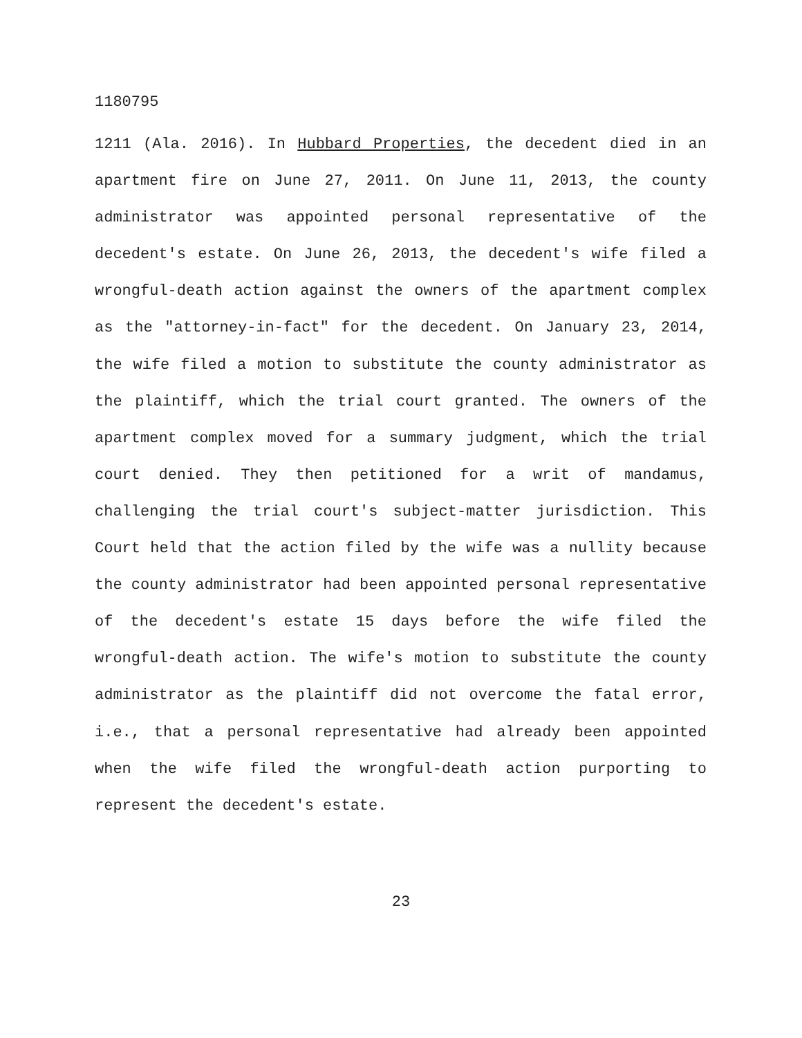1180795
1211 (Ala. 2016). In Hubbard Properties, the decedent died in an apartment fire on June 27, 2011. On June 11, 2013, the county administrator was appointed personal representative of the decedent's estate. On June 26, 2013, the decedent's wife filed a wrongful-death action against the owners of the apartment complex as the "attorney-in-fact" for the decedent. On January 23, 2014, the wife filed a motion to substitute the county administrator as the plaintiff, which the trial court granted. The owners of the apartment complex moved for a summary judgment, which the trial court denied. They then petitioned for a writ of mandamus, challenging the trial court's subject-matter jurisdiction. This Court held that the action filed by the wife was a nullity because the county administrator had been appointed personal representative of the decedent's estate 15 days before the wife filed the wrongful-death action. The wife's motion to substitute the county administrator as the plaintiff did not overcome the fatal error, i.e., that a personal representative had already been appointed when the wife filed the wrongful-death action purporting to represent the decedent's estate.
23